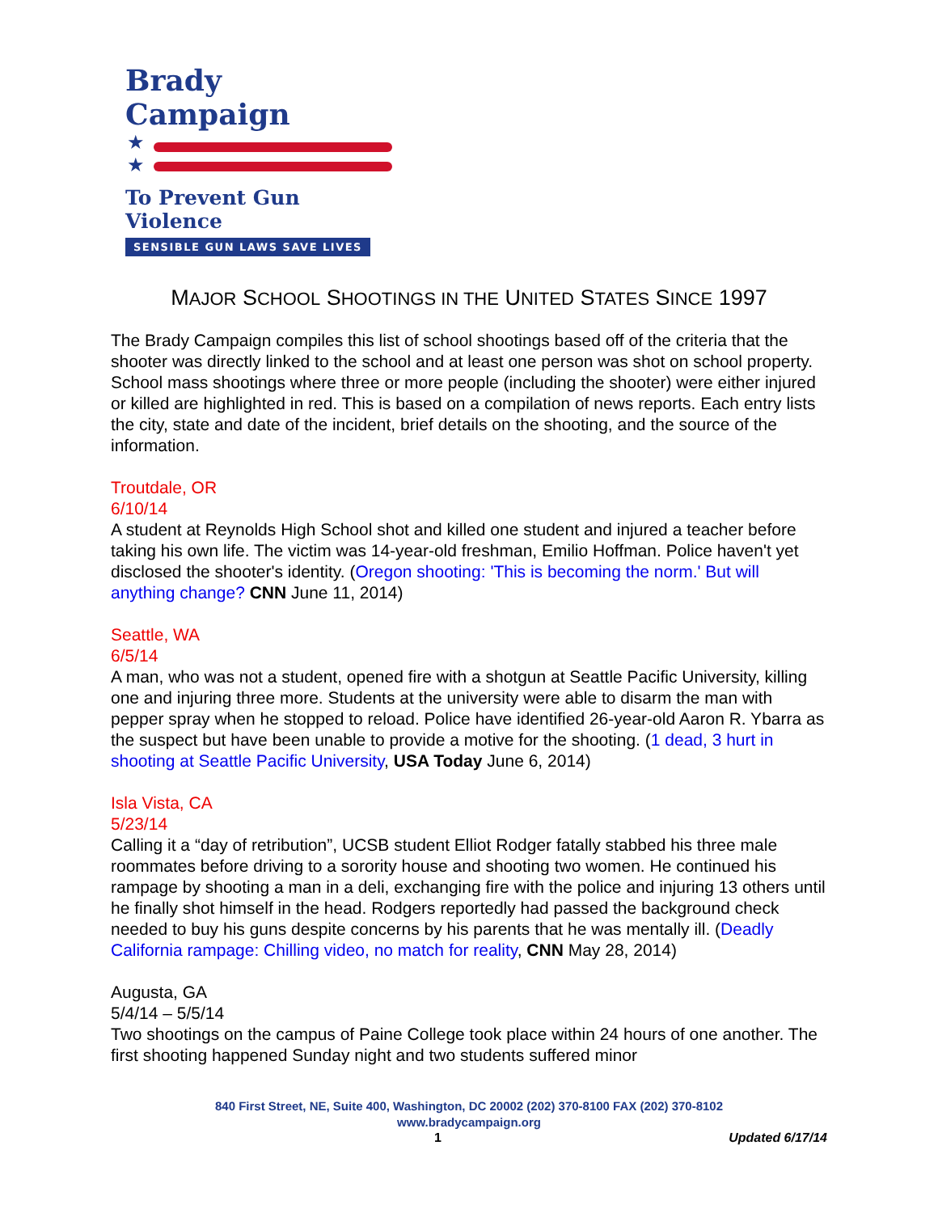Brady Campaign
★
★
To Prevent Gun Violence
SENSIBLE GUN LAWS SAVE LIVES
MAJOR SCHOOL SHOOTINGS IN THE UNITED STATES SINCE 1997
The Brady Campaign compiles this list of school shootings based off of the criteria that the shooter was directly linked to the school and at least one person was shot on school property. School mass shootings where three or more people (including the shooter) were either injured or killed are highlighted in red. This is based on a compilation of news reports. Each entry lists the city, state and date of the incident, brief details on the shooting, and the source of the information.
Troutdale, OR
6/10/14
A student at Reynolds High School shot and killed one student and injured a teacher before taking his own life. The victim was 14-year-old freshman, Emilio Hoffman. Police haven't yet disclosed the shooter's identity. (Oregon shooting: 'This is becoming the norm.' But will anything change? CNN June 11, 2014)
Seattle, WA
6/5/14
A man, who was not a student, opened fire with a shotgun at Seattle Pacific University, killing one and injuring three more. Students at the university were able to disarm the man with pepper spray when he stopped to reload. Police have identified 26-year-old Aaron R. Ybarra as the suspect but have been unable to provide a motive for the shooting. (1 dead, 3 hurt in shooting at Seattle Pacific University, USA Today June 6, 2014)
Isla Vista, CA
5/23/14
Calling it a “day of retribution”, UCSB student Elliot Rodger fatally stabbed his three male roommates before driving to a sorority house and shooting two women. He continued his rampage by shooting a man in a deli, exchanging fire with the police and injuring 13 others until he finally shot himself in the head. Rodgers reportedly had passed the background check needed to buy his guns despite concerns by his parents that he was mentally ill. (Deadly California rampage: Chilling video, no match for reality, CNN May 28, 2014)
Augusta, GA
5/4/14 – 5/5/14
Two shootings on the campus of Paine College took place within 24 hours of one another. The first shooting happened Sunday night and two students suffered minor
840 First Street, NE, Suite 400, Washington, DC 20002 (202) 370-8100 FAX (202) 370-8102
www.bradycampaign.org
1 Updated 6/17/14